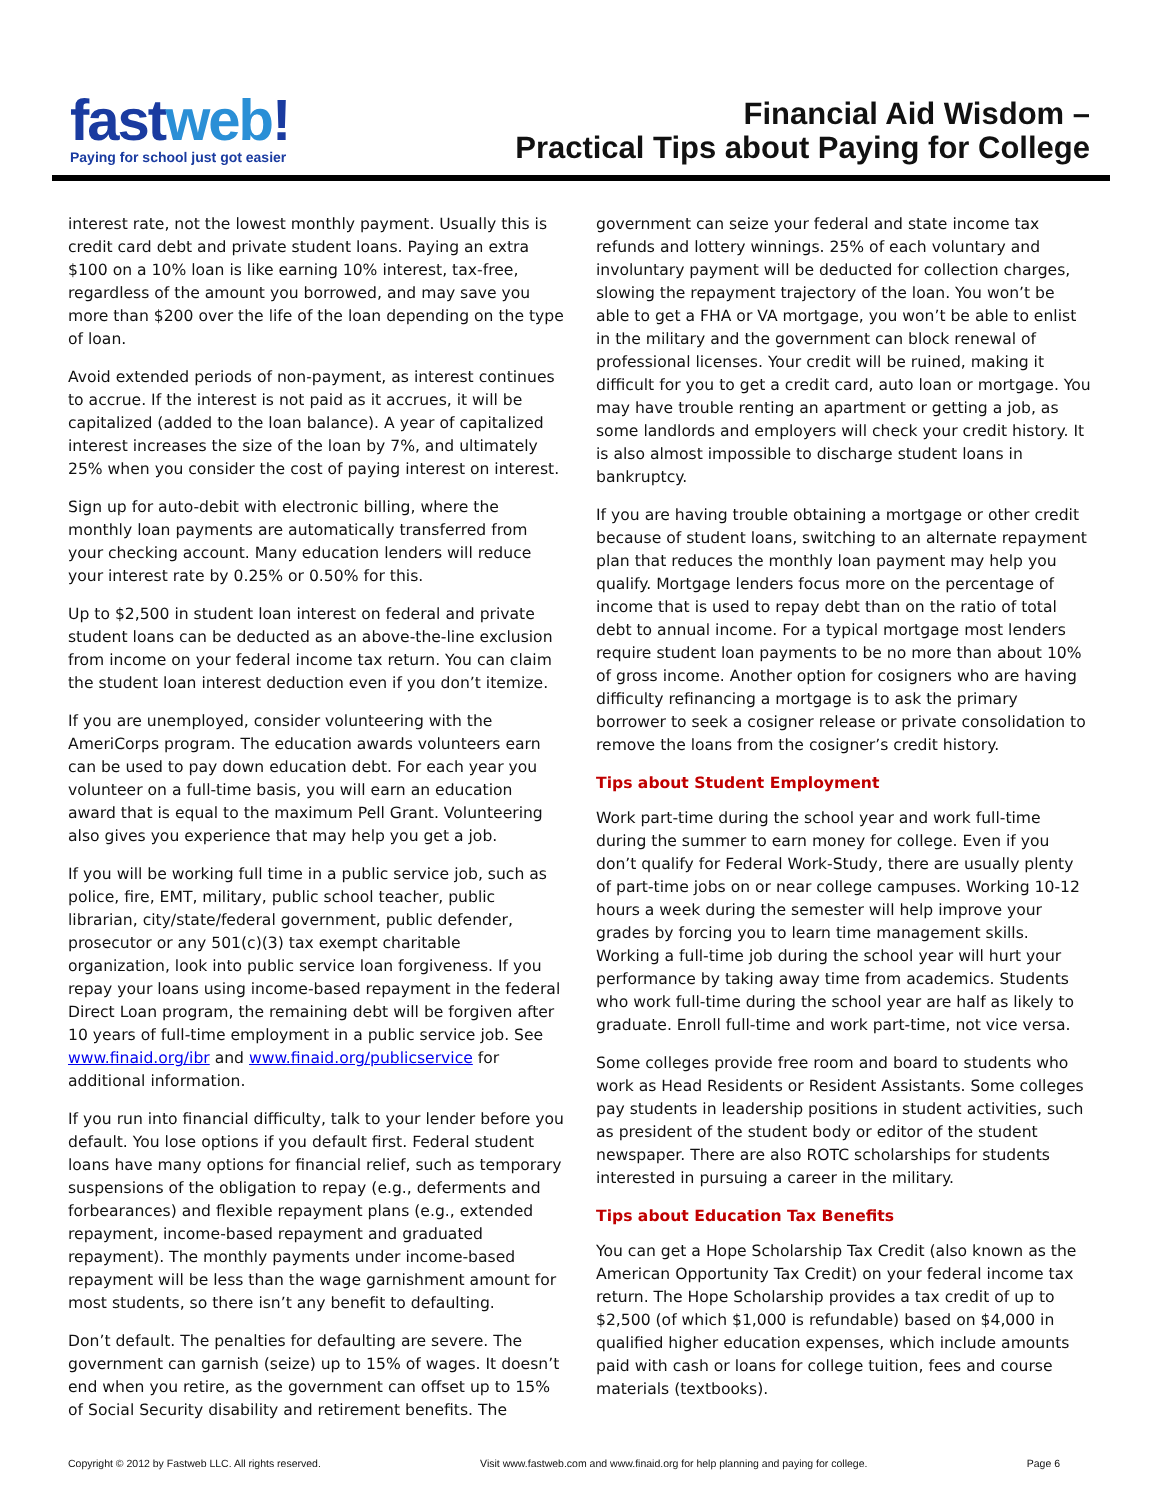fastweb!
Paying for school just got easier
Financial Aid Wisdom –
Practical Tips about Paying for College
interest rate, not the lowest monthly payment. Usually this is credit card debt and private student loans. Paying an extra $100 on a 10% loan is like earning 10% interest, tax-free, regardless of the amount you borrowed, and may save you more than $200 over the life of the loan depending on the type of loan.
Avoid extended periods of non-payment, as interest continues to accrue. If the interest is not paid as it accrues, it will be capitalized (added to the loan balance). A year of capitalized interest increases the size of the loan by 7%, and ultimately 25% when you consider the cost of paying interest on interest.
Sign up for auto-debit with electronic billing, where the monthly loan payments are automatically transferred from your checking account. Many education lenders will reduce your interest rate by 0.25% or 0.50% for this.
Up to $2,500 in student loan interest on federal and private student loans can be deducted as an above-the-line exclusion from income on your federal income tax return. You can claim the student loan interest deduction even if you don’t itemize.
If you are unemployed, consider volunteering with the AmeriCorps program. The education awards volunteers earn can be used to pay down education debt. For each year you volunteer on a full-time basis, you will earn an education award that is equal to the maximum Pell Grant. Volunteering also gives you experience that may help you get a job.
If you will be working full time in a public service job, such as police, fire, EMT, military, public school teacher, public librarian, city/state/federal government, public defender, prosecutor or any 501(c)(3) tax exempt charitable organization, look into public service loan forgiveness. If you repay your loans using income-based repayment in the federal Direct Loan program, the remaining debt will be forgiven after 10 years of full-time employment in a public service job. See www.finaid.org/ibr and www.finaid.org/publicservice for additional information.
If you run into financial difficulty, talk to your lender before you default. You lose options if you default first. Federal student loans have many options for financial relief, such as temporary suspensions of the obligation to repay (e.g., deferments and forbearances) and flexible repayment plans (e.g., extended repayment, income-based repayment and graduated repayment). The monthly payments under income-based repayment will be less than the wage garnishment amount for most students, so there isn’t any benefit to defaulting.
Don’t default. The penalties for defaulting are severe. The government can garnish (seize) up to 15% of wages. It doesn’t end when you retire, as the government can offset up to 15% of Social Security disability and retirement benefits. The
government can seize your federal and state income tax refunds and lottery winnings. 25% of each voluntary and involuntary payment will be deducted for collection charges, slowing the repayment trajectory of the loan. You won’t be able to get a FHA or VA mortgage, you won’t be able to enlist in the military and the government can block renewal of professional licenses. Your credit will be ruined, making it difficult for you to get a credit card, auto loan or mortgage. You may have trouble renting an apartment or getting a job, as some landlords and employers will check your credit history. It is also almost impossible to discharge student loans in bankruptcy.
If you are having trouble obtaining a mortgage or other credit because of student loans, switching to an alternate repayment plan that reduces the monthly loan payment may help you qualify. Mortgage lenders focus more on the percentage of income that is used to repay debt than on the ratio of total debt to annual income. For a typical mortgage most lenders require student loan payments to be no more than about 10% of gross income. Another option for cosigners who are having difficulty refinancing a mortgage is to ask the primary borrower to seek a cosigner release or private consolidation to remove the loans from the cosigner’s credit history.
Tips about Student Employment
Work part-time during the school year and work full-time during the summer to earn money for college. Even if you don’t qualify for Federal Work-Study, there are usually plenty of part-time jobs on or near college campuses. Working 10-12 hours a week during the semester will help improve your grades by forcing you to learn time management skills. Working a full-time job during the school year will hurt your performance by taking away time from academics. Students who work full-time during the school year are half as likely to graduate. Enroll full-time and work part-time, not vice versa.
Some colleges provide free room and board to students who work as Head Residents or Resident Assistants. Some colleges pay students in leadership positions in student activities, such as president of the student body or editor of the student newspaper. There are also ROTC scholarships for students interested in pursuing a career in the military.
Tips about Education Tax Benefits
You can get a Hope Scholarship Tax Credit (also known as the American Opportunity Tax Credit) on your federal income tax return. The Hope Scholarship provides a tax credit of up to $2,500 (of which $1,000 is refundable) based on $4,000 in qualified higher education expenses, which include amounts paid with cash or loans for college tuition, fees and course materials (textbooks).
Copyright © 2012 by Fastweb LLC. All rights reserved. Visit www.fastweb.com and www.finaid.org for help planning and paying for college. Page 6